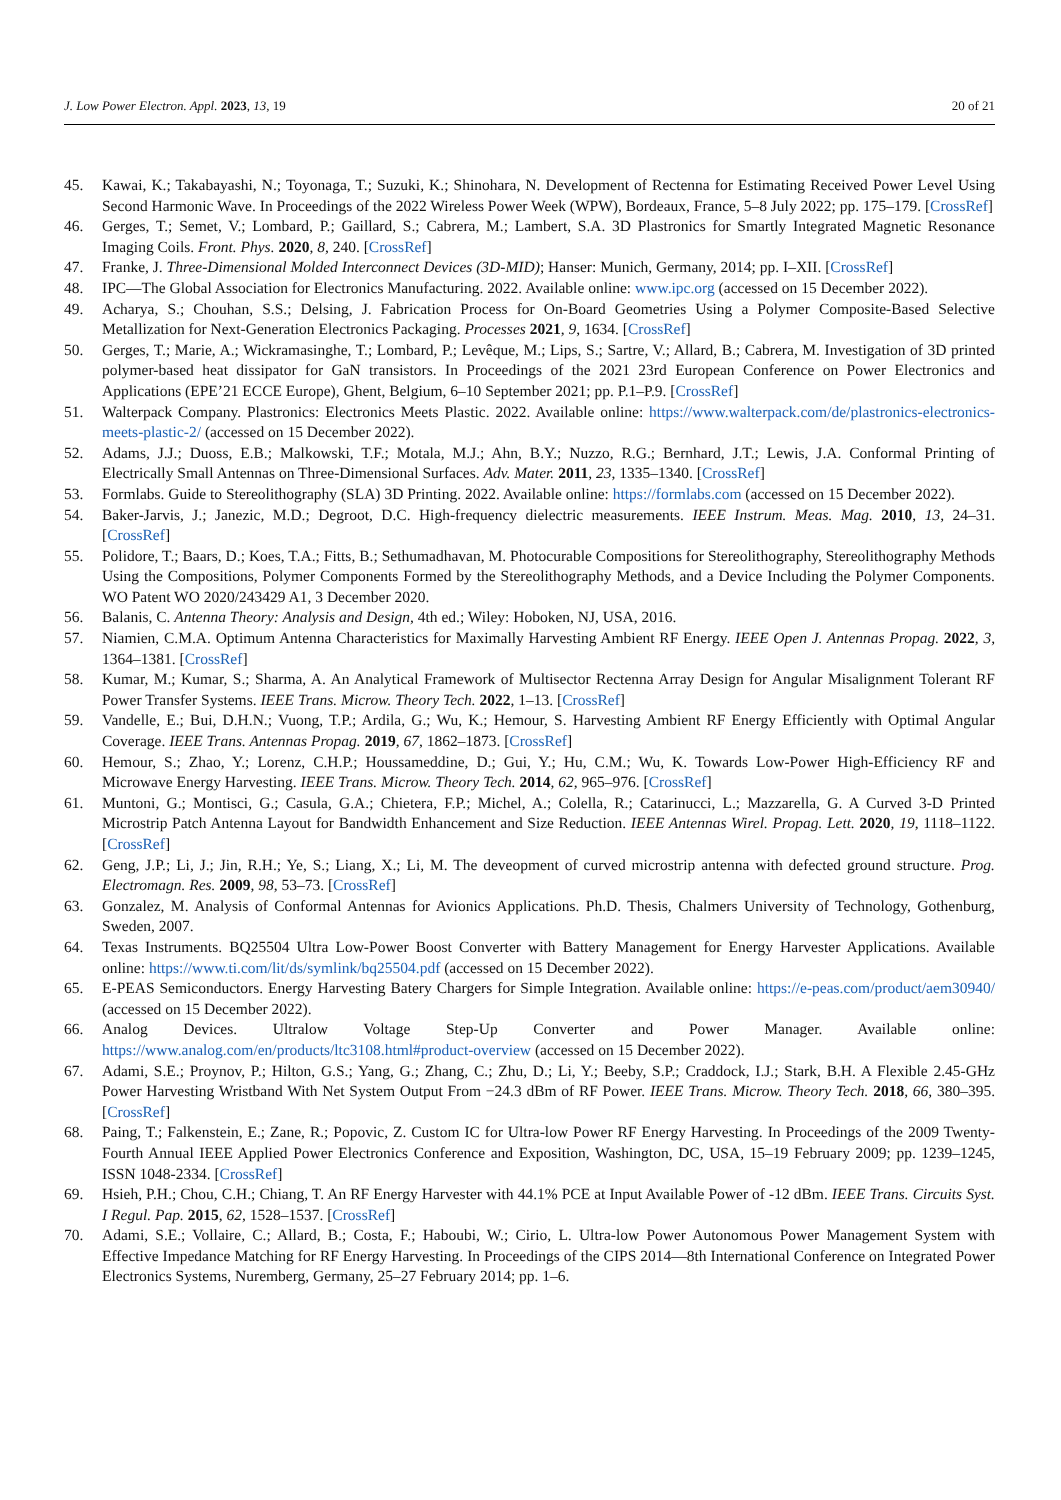J. Low Power Electron. Appl. 2023, 13, 19 20 of 21
45. Kawai, K.; Takabayashi, N.; Toyonaga, T.; Suzuki, K.; Shinohara, N. Development of Rectenna for Estimating Received Power Level Using Second Harmonic Wave. In Proceedings of the 2022 Wireless Power Week (WPW), Bordeaux, France, 5–8 July 2022; pp. 175–179. [CrossRef]
46. Gerges, T.; Semet, V.; Lombard, P.; Gaillard, S.; Cabrera, M.; Lambert, S.A. 3D Plastronics for Smartly Integrated Magnetic Resonance Imaging Coils. Front. Phys. 2020, 8, 240. [CrossRef]
47. Franke, J. Three-Dimensional Molded Interconnect Devices (3D-MID); Hanser: Munich, Germany, 2014; pp. I–XII. [CrossRef]
48. IPC—The Global Association for Electronics Manufacturing. 2022. Available online: www.ipc.org (accessed on 15 December 2022).
49. Acharya, S.; Chouhan, S.S.; Delsing, J. Fabrication Process for On-Board Geometries Using a Polymer Composite-Based Selective Metallization for Next-Generation Electronics Packaging. Processes 2021, 9, 1634. [CrossRef]
50. Gerges, T.; Marie, A.; Wickramasinghe, T.; Lombard, P.; Levêque, M.; Lips, S.; Sartre, V.; Allard, B.; Cabrera, M. Investigation of 3D printed polymer-based heat dissipator for GaN transistors. In Proceedings of the 2021 23rd European Conference on Power Electronics and Applications (EPE’21 ECCE Europe), Ghent, Belgium, 6–10 September 2021; pp. P.1–P.9. [CrossRef]
51. Walterpack Company. Plastronics: Electronics Meets Plastic. 2022. Available online: https://www.walterpack.com/de/plastronics-electronics-meets-plastic-2/ (accessed on 15 December 2022).
52. Adams, J.J.; Duoss, E.B.; Malkowski, T.F.; Motala, M.J.; Ahn, B.Y.; Nuzzo, R.G.; Bernhard, J.T.; Lewis, J.A. Conformal Printing of Electrically Small Antennas on Three-Dimensional Surfaces. Adv. Mater. 2011, 23, 1335–1340. [CrossRef]
53. Formlabs. Guide to Stereolithography (SLA) 3D Printing. 2022. Available online: https://formlabs.com (accessed on 15 December 2022).
54. Baker-Jarvis, J.; Janezic, M.D.; Degroot, D.C. High-frequency dielectric measurements. IEEE Instrum. Meas. Mag. 2010, 13, 24–31. [CrossRef]
55. Polidore, T.; Baars, D.; Koes, T.A.; Fitts, B.; Sethumadhavan, M. Photocurable Compositions for Stereolithography, Stereolithography Methods Using the Compositions, Polymer Components Formed by the Stereolithography Methods, and a Device Including the Polymer Components. WO Patent WO 2020/243429 A1, 3 December 2020.
56. Balanis, C. Antenna Theory: Analysis and Design, 4th ed.; Wiley: Hoboken, NJ, USA, 2016.
57. Niamien, C.M.A. Optimum Antenna Characteristics for Maximally Harvesting Ambient RF Energy. IEEE Open J. Antennas Propag. 2022, 3, 1364–1381. [CrossRef]
58. Kumar, M.; Kumar, S.; Sharma, A. An Analytical Framework of Multisector Rectenna Array Design for Angular Misalignment Tolerant RF Power Transfer Systems. IEEE Trans. Microw. Theory Tech. 2022, 1–13. [CrossRef]
59. Vandelle, E.; Bui, D.H.N.; Vuong, T.P.; Ardila, G.; Wu, K.; Hemour, S. Harvesting Ambient RF Energy Efficiently with Optimal Angular Coverage. IEEE Trans. Antennas Propag. 2019, 67, 1862–1873. [CrossRef]
60. Hemour, S.; Zhao, Y.; Lorenz, C.H.P.; Houssameddine, D.; Gui, Y.; Hu, C.M.; Wu, K. Towards Low-Power High-Efficiency RF and Microwave Energy Harvesting. IEEE Trans. Microw. Theory Tech. 2014, 62, 965–976. [CrossRef]
61. Muntoni, G.; Montisci, G.; Casula, G.A.; Chietera, F.P.; Michel, A.; Colella, R.; Catarinucci, L.; Mazzarella, G. A Curved 3-D Printed Microstrip Patch Antenna Layout for Bandwidth Enhancement and Size Reduction. IEEE Antennas Wirel. Propag. Lett. 2020, 19, 1118–1122. [CrossRef]
62. Geng, J.P.; Li, J.; Jin, R.H.; Ye, S.; Liang, X.; Li, M. The deveopment of curved microstrip antenna with defected ground structure. Prog. Electromagn. Res. 2009, 98, 53–73. [CrossRef]
63. Gonzalez, M. Analysis of Conformal Antennas for Avionics Applications. Ph.D. Thesis, Chalmers University of Technology, Gothenburg, Sweden, 2007.
64. Texas Instruments. BQ25504 Ultra Low-Power Boost Converter with Battery Management for Energy Harvester Applications. Available online: https://www.ti.com/lit/ds/symlink/bq25504.pdf (accessed on 15 December 2022).
65. E-PEAS Semiconductors. Energy Harvesting Batery Chargers for Simple Integration. Available online: https://e-peas.com/product/aem30940/ (accessed on 15 December 2022).
66. Analog Devices. Ultralow Voltage Step-Up Converter and Power Manager. Available online: https://www.analog.com/en/products/ltc3108.html#product-overview (accessed on 15 December 2022).
67. Adami, S.E.; Proynov, P.; Hilton, G.S.; Yang, G.; Zhang, C.; Zhu, D.; Li, Y.; Beeby, S.P.; Craddock, I.J.; Stark, B.H. A Flexible 2.45-GHz Power Harvesting Wristband With Net System Output From −24.3 dBm of RF Power. IEEE Trans. Microw. Theory Tech. 2018, 66, 380–395. [CrossRef]
68. Paing, T.; Falkenstein, E.; Zane, R.; Popovic, Z. Custom IC for Ultra-low Power RF Energy Harvesting. In Proceedings of the 2009 Twenty-Fourth Annual IEEE Applied Power Electronics Conference and Exposition, Washington, DC, USA, 15–19 February 2009; pp. 1239–1245, ISSN 1048-2334. [CrossRef]
69. Hsieh, P.H.; Chou, C.H.; Chiang, T. An RF Energy Harvester with 44.1% PCE at Input Available Power of -12 dBm. IEEE Trans. Circuits Syst. I Regul. Pap. 2015, 62, 1528–1537. [CrossRef]
70. Adami, S.E.; Vollaire, C.; Allard, B.; Costa, F.; Haboubi, W.; Cirio, L. Ultra-low Power Autonomous Power Management System with Effective Impedance Matching for RF Energy Harvesting. In Proceedings of the CIPS 2014—8th International Conference on Integrated Power Electronics Systems, Nuremberg, Germany, 25–27 February 2014; pp. 1–6.